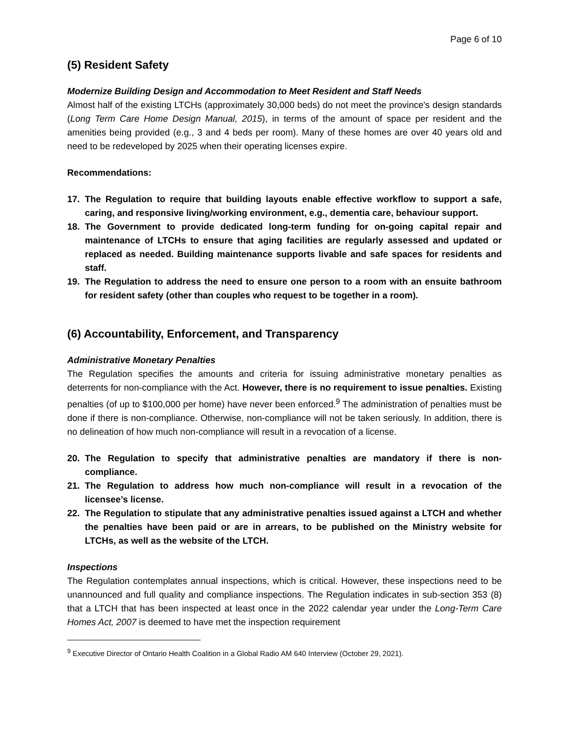Page 6 of 10
(5) Resident Safety
Modernize Building Design and Accommodation to Meet Resident and Staff Needs
Almost half of the existing LTCHs (approximately 30,000 beds) do not meet the province's design standards (Long Term Care Home Design Manual, 2015), in terms of the amount of space per resident and the amenities being provided (e.g., 3 and 4 beds per room). Many of these homes are over 40 years old and need to be redeveloped by 2025 when their operating licenses expire.
Recommendations:
17. The Regulation to require that building layouts enable effective workflow to support a safe, caring, and responsive living/working environment, e.g., dementia care, behaviour support.
18. The Government to provide dedicated long-term funding for on-going capital repair and maintenance of LTCHs to ensure that aging facilities are regularly assessed and updated or replaced as needed. Building maintenance supports livable and safe spaces for residents and staff.
19. The Regulation to address the need to ensure one person to a room with an ensuite bathroom for resident safety (other than couples who request to be together in a room).
(6) Accountability, Enforcement, and Transparency
Administrative Monetary Penalties
The Regulation specifies the amounts and criteria for issuing administrative monetary penalties as deterrents for non-compliance with the Act. However, there is no requirement to issue penalties. Existing penalties (of up to $100,000 per home) have never been enforced.<sup>9</sup> The administration of penalties must be done if there is non-compliance. Otherwise, non-compliance will not be taken seriously. In addition, there is no delineation of how much non-compliance will result in a revocation of a license.
20. The Regulation to specify that administrative penalties are mandatory if there is non-compliance.
21. The Regulation to address how much non-compliance will result in a revocation of the licensee’s license.
22. The Regulation to stipulate that any administrative penalties issued against a LTCH and whether the penalties have been paid or are in arrears, to be published on the Ministry website for LTCHs, as well as the website of the LTCH.
Inspections
The Regulation contemplates annual inspections, which is critical. However, these inspections need to be unannounced and full quality and compliance inspections. The Regulation indicates in sub-section 353 (8) that a LTCH that has been inspected at least once in the 2022 calendar year under the Long-Term Care Homes Act, 2007 is deemed to have met the inspection requirement
<sup>9</sup> Executive Director of Ontario Health Coalition in a Global Radio AM 640 Interview (October 29, 2021).